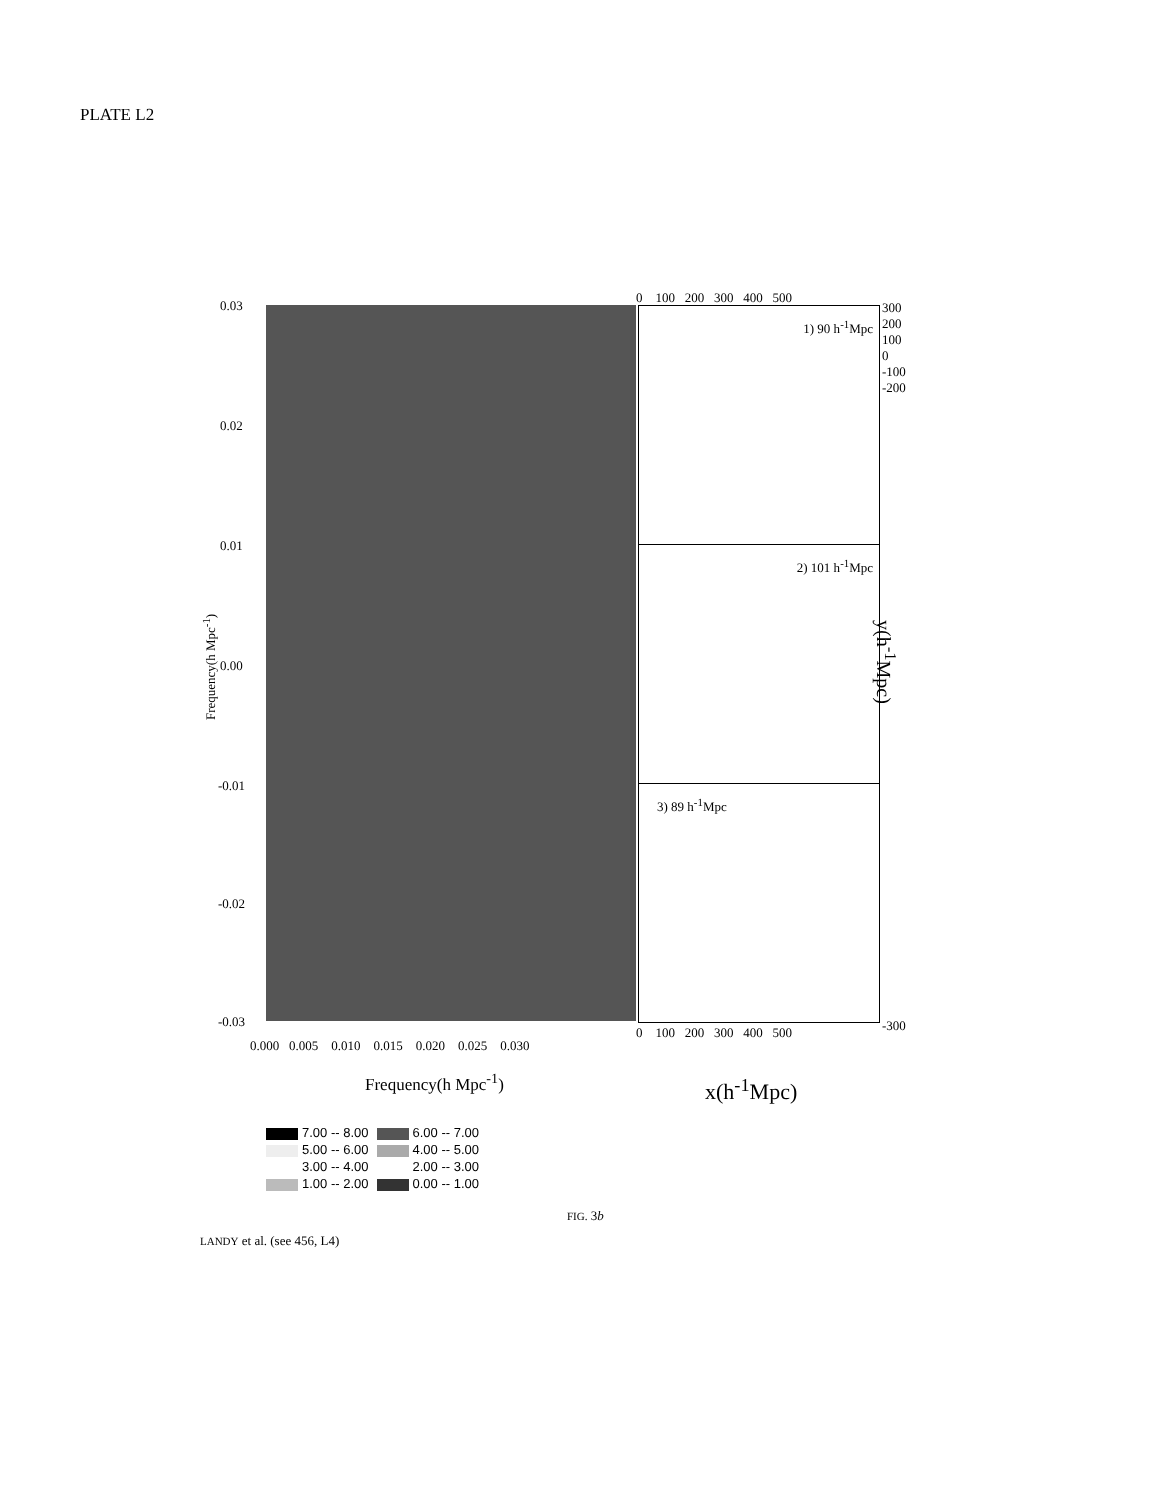PLATE L2
1) 90 h<sup>-1</sup>Mpc
2) 101 h<sup>-1</sup>Mpc
3) 89 h<sup>-1</sup>Mpc
0.03
0.02
0.01
0.00
-0.01
-0.02
-0.03
Frequency(h Mpc<sup>-1</sup>)
0.000 0.005 0.010 0.015 0.020 0.025 0.030
Frequency(h Mpc<sup>-1</sup>)
0 100 200 300 400 500
0 100 200 300 400 500
300
200
100
0
-100
-200
-300
y(h<sup>-1</sup>Mpc)
x(h<sup>-1</sup>Mpc)
| 7.00 -- 8.00 | 6.00 -- 7.00 |
| 5.00 -- 6.00 | 4.00 -- 5.00 |
| 3.00 -- 4.00 | 2.00 -- 3.00 |
| 1.00 -- 2.00 | 0.00 -- 1.00 |
FIG. 3b
LANDY et al. (see 456, L4)